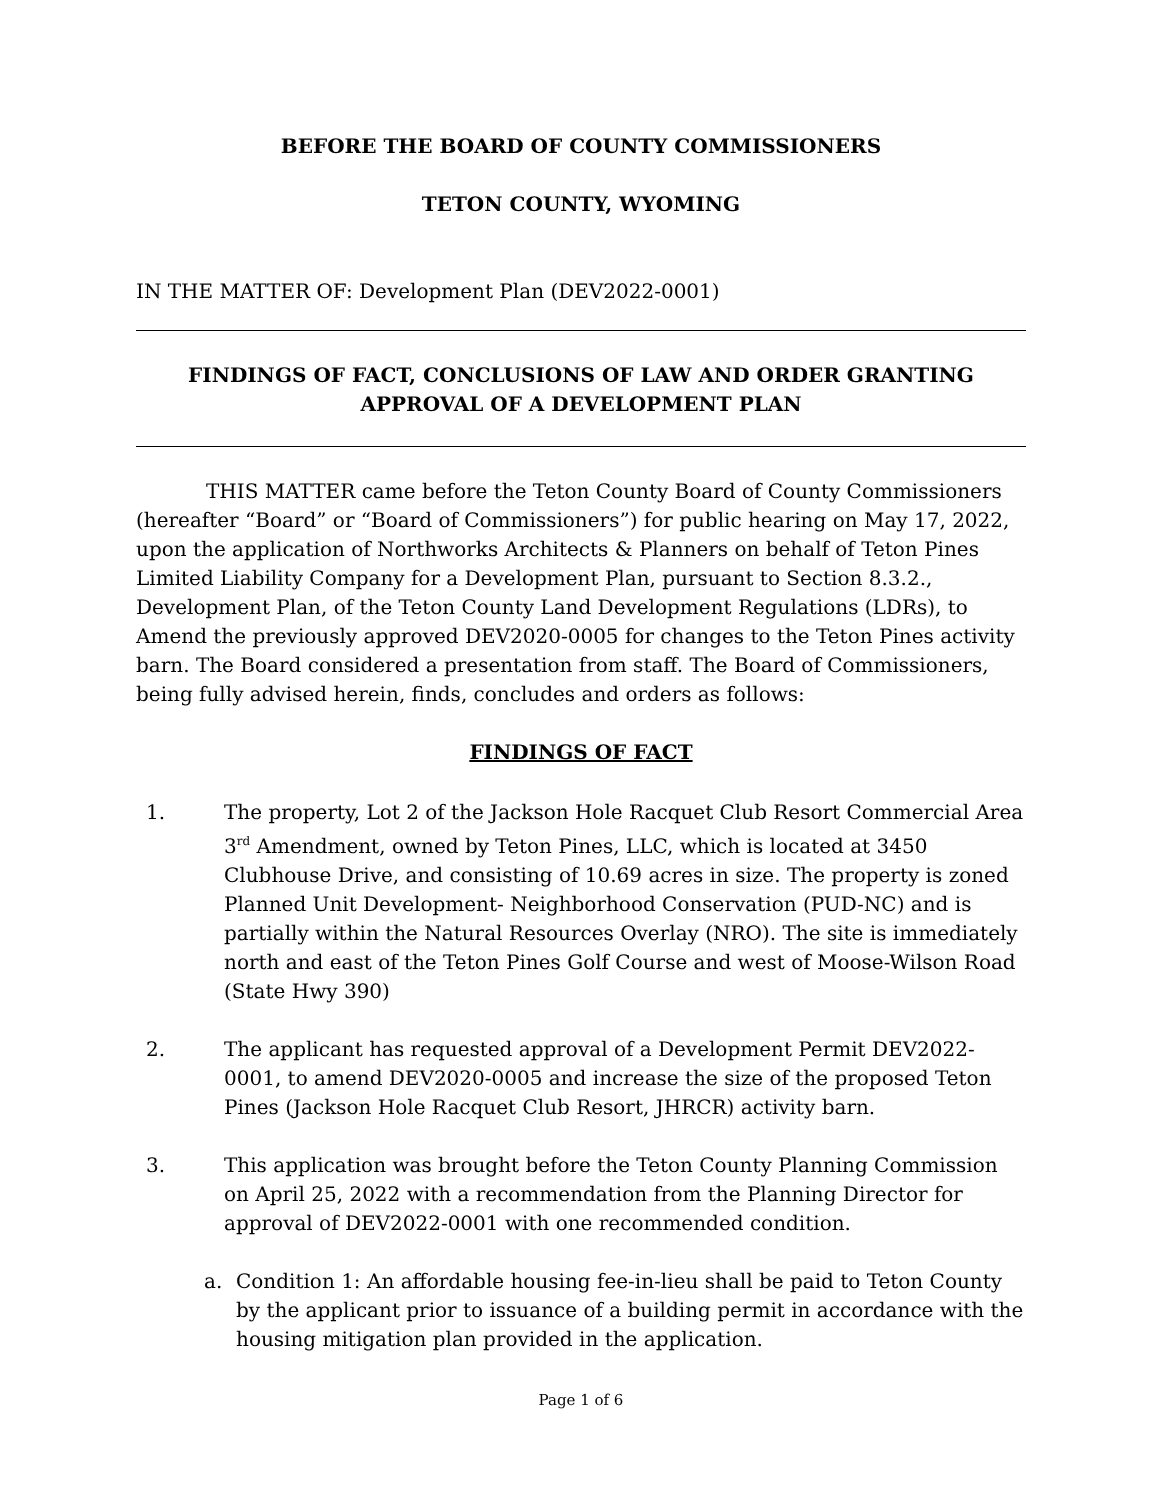BEFORE THE BOARD OF COUNTY COMMISSIONERS
TETON COUNTY, WYOMING
IN THE MATTER OF: Development Plan (DEV2022-0001)
FINDINGS OF FACT, CONCLUSIONS OF LAW AND ORDER GRANTING APPROVAL OF A DEVELOPMENT PLAN
THIS MATTER came before the Teton County Board of County Commissioners (hereafter “Board” or “Board of Commissioners”) for public hearing on May 17, 2022, upon the application of Northworks Architects & Planners on behalf of Teton Pines Limited Liability Company for a Development Plan, pursuant to Section 8.3.2., Development Plan, of the Teton County Land Development Regulations (LDRs), to Amend the previously approved DEV2020-0005 for changes to the Teton Pines activity barn. The Board considered a presentation from staff. The Board of Commissioners, being fully advised herein, finds, concludes and orders as follows:
FINDINGS OF FACT
1. The property, Lot 2 of the Jackson Hole Racquet Club Resort Commercial Area 3<sup>rd</sup> Amendment, owned by Teton Pines, LLC, which is located at 3450 Clubhouse Drive, and consisting of 10.69 acres in size. The property is zoned Planned Unit Development- Neighborhood Conservation (PUD-NC) and is partially within the Natural Resources Overlay (NRO). The site is immediately north and east of the Teton Pines Golf Course and west of Moose-Wilson Road (State Hwy 390)
2. The applicant has requested approval of a Development Permit DEV2022-0001, to amend DEV2020-0005 and increase the size of the proposed Teton Pines (Jackson Hole Racquet Club Resort, JHRCR) activity barn.
3. This application was brought before the Teton County Planning Commission on April 25, 2022 with a recommendation from the Planning Director for approval of DEV2022-0001 with one recommended condition.
a. Condition 1: An affordable housing fee-in-lieu shall be paid to Teton County by the applicant prior to issuance of a building permit in accordance with the housing mitigation plan provided in the application.
Page 1 of 6